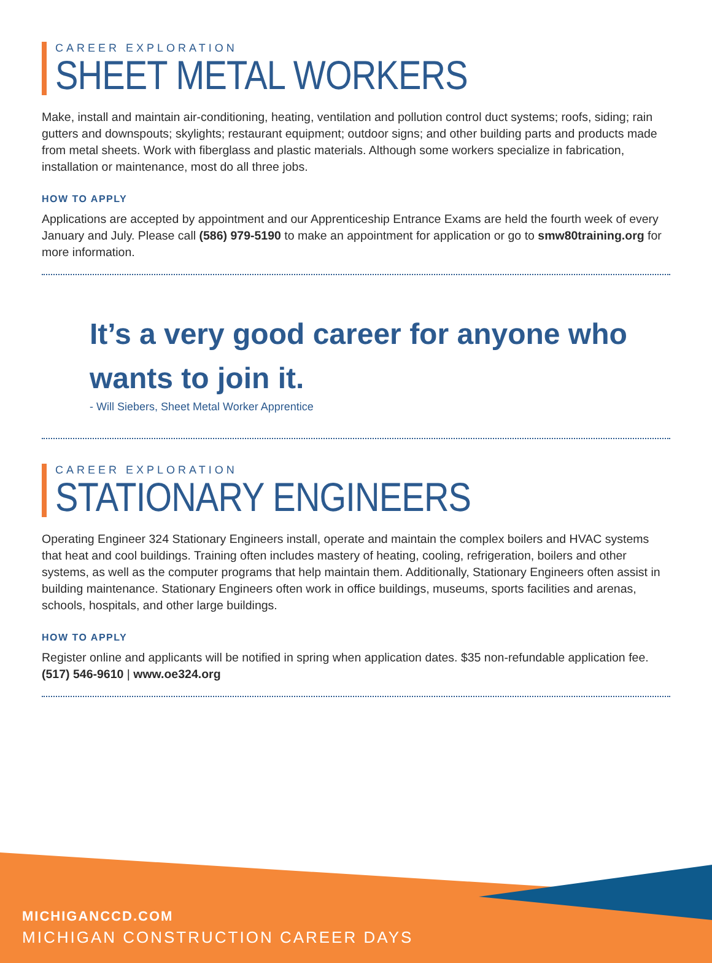CAREER EXPLORATION
SHEET METAL WORKERS
Make, install and maintain air-conditioning, heating, ventilation and pollution control duct systems; roofs, siding; rain gutters and downspouts; skylights; restaurant equipment; outdoor signs; and other building parts and products made from metal sheets. Work with fiberglass and plastic materials. Although some workers specialize in fabrication, installation or maintenance, most do all three jobs.
HOW TO APPLY
Applications are accepted by appointment and our Apprenticeship Entrance Exams are held the fourth week of every January and July. Please call (586) 979-5190 to make an appointment for application or go to smw80training.org for more information.
It’s a very good career for anyone who wants to join it.
- Will Siebers, Sheet Metal Worker Apprentice
CAREER EXPLORATION
STATIONARY ENGINEERS
Operating Engineer 324 Stationary Engineers install, operate and maintain the complex boilers and HVAC systems that heat and cool buildings. Training often includes mastery of heating, cooling, refrigeration, boilers and other systems, as well as the computer programs that help maintain them. Additionally, Stationary Engineers often assist in building maintenance. Stationary Engineers often work in office buildings, museums, sports facilities and arenas, schools, hospitals, and other large buildings.
HOW TO APPLY
Register online and applicants will be notified in spring when application dates. $35 non-refundable application fee. (517) 546-9610 | www.oe324.org
MICHIGANCCD.COM
MICHIGAN CONSTRUCTION CAREER DAYS